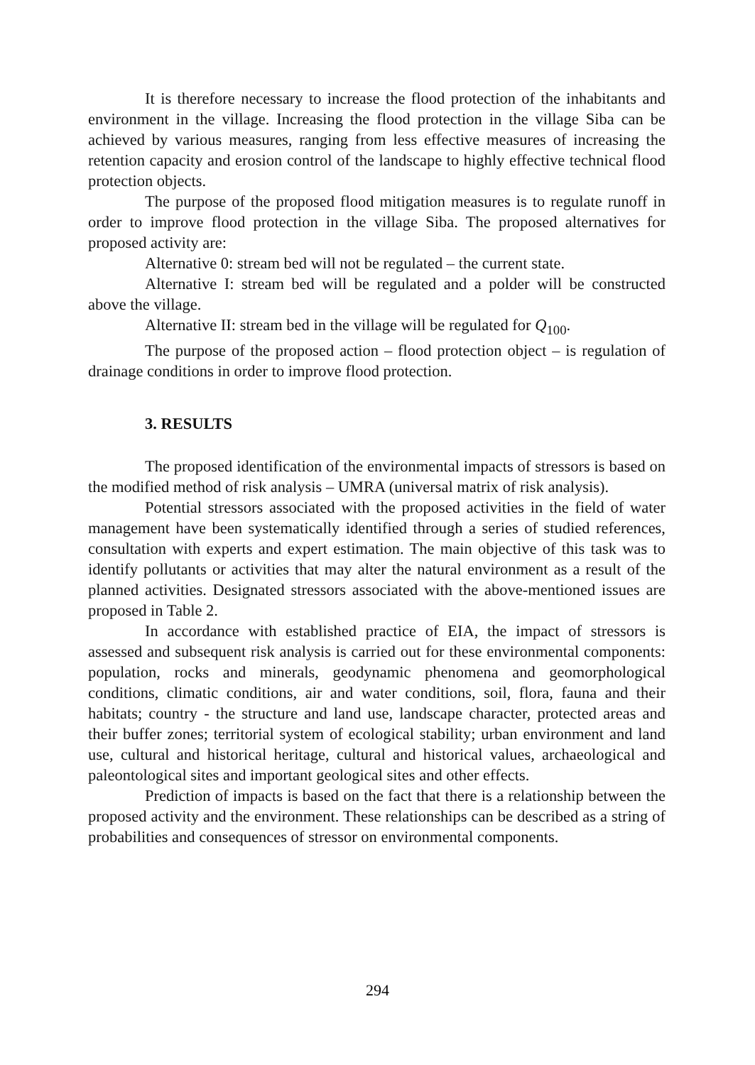It is therefore necessary to increase the flood protection of the inhabitants and environment in the village. Increasing the flood protection in the village Siba can be achieved by various measures, ranging from less effective measures of increasing the retention capacity and erosion control of the landscape to highly effective technical flood protection objects.
The purpose of the proposed flood mitigation measures is to regulate runoff in order to improve flood protection in the village Siba. The proposed alternatives for proposed activity are:
Alternative 0: stream bed will not be regulated – the current state.
Alternative I: stream bed will be regulated and a polder will be constructed above the village.
Alternative II: stream bed in the village will be regulated for Q<sub>100</sub>.
The purpose of the proposed action – flood protection object – is regulation of drainage conditions in order to improve flood protection.
3. RESULTS
The proposed identification of the environmental impacts of stressors is based on the modified method of risk analysis – UMRA (universal matrix of risk analysis).
Potential stressors associated with the proposed activities in the field of water management have been systematically identified through a series of studied references, consultation with experts and expert estimation. The main objective of this task was to identify pollutants or activities that may alter the natural environment as a result of the planned activities. Designated stressors associated with the above-mentioned issues are proposed in Table 2.
In accordance with established practice of EIA, the impact of stressors is assessed and subsequent risk analysis is carried out for these environmental components: population, rocks and minerals, geodynamic phenomena and geomorphological conditions, climatic conditions, air and water conditions, soil, flora, fauna and their habitats; country - the structure and land use, landscape character, protected areas and their buffer zones; territorial system of ecological stability; urban environment and land use, cultural and historical heritage, cultural and historical values, archaeological and paleontological sites and important geological sites and other effects.
Prediction of impacts is based on the fact that there is a relationship between the proposed activity and the environment. These relationships can be described as a string of probabilities and consequences of stressor on environmental components.
294